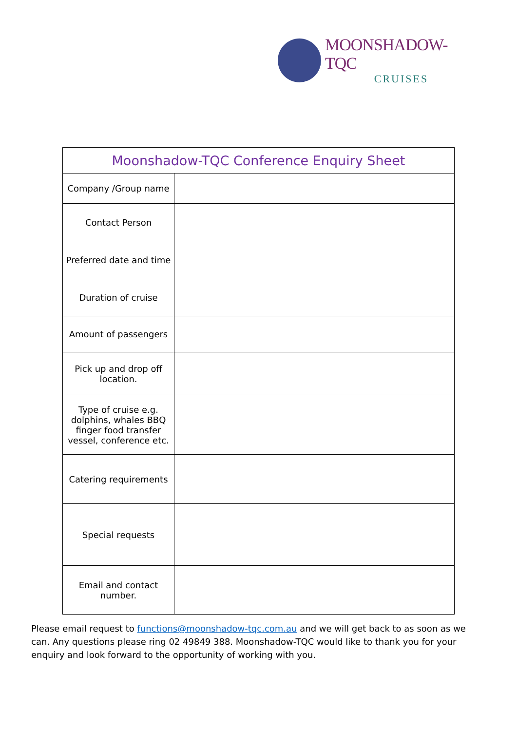MOONSHADOW-TQC
CRUISES
| Moonshadow-TQC Conference Enquiry Sheet | |
| --- | --- |
| Company /Group name | |
| Contact Person | |
| Preferred date and time | |
| Duration of cruise | |
| Amount of passengers | |
| Pick up and drop off location. | |
| Type of cruise e.g. dolphins, whales BBQ finger food transfer vessel, conference etc. | |
| Catering requirements | |
| Special requests | |
| Email and contact number. | |
Please email request to functions@moonshadow-tqc.com.au and we will get back to as soon as we can. Any questions please ring 02 49849 388. Moonshadow-TQC would like to thank you for your enquiry and look forward to the opportunity of working with you.